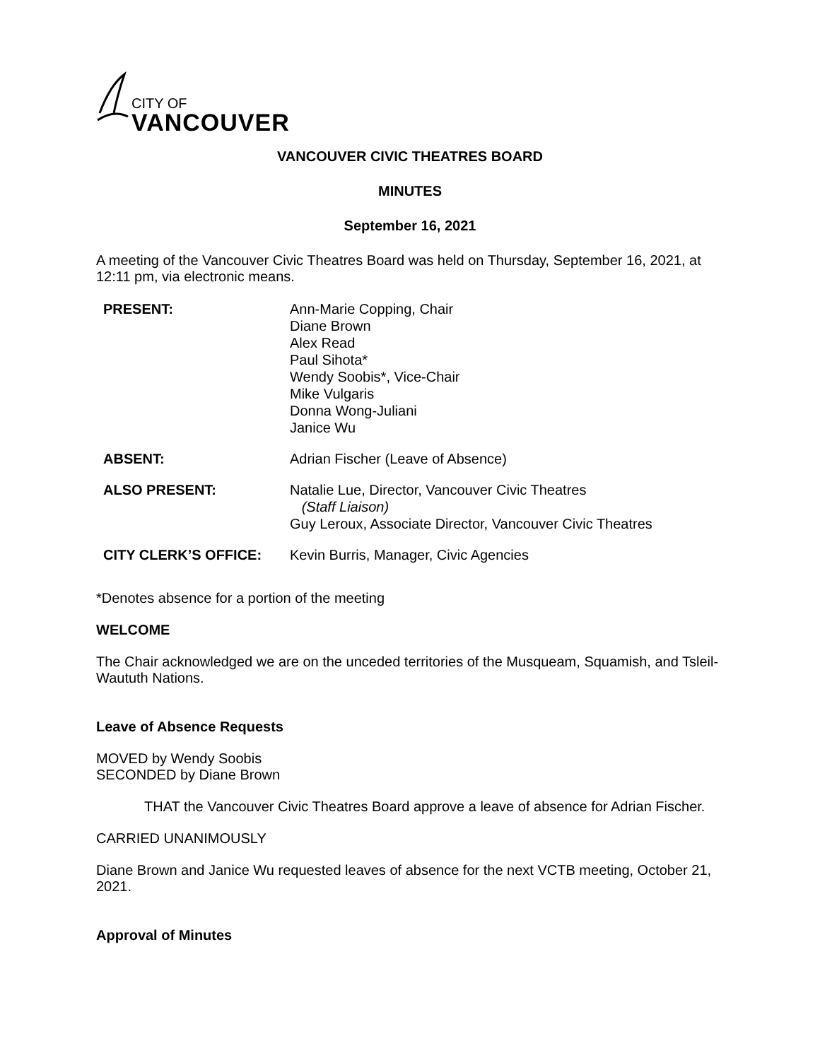CITY OF
VANCOUVER
VANCOUVER CIVIC THEATRES BOARD
MINUTES
September 16, 2021
A meeting of the Vancouver Civic Theatres Board was held on Thursday, September 16, 2021, at 12:11 pm, via electronic means.
| PRESENT: | Ann-Marie Copping, Chair Diane Brown Alex Read Paul Sihota* Wendy Soobis*, Vice-Chair Mike Vulgaris Donna Wong-Juliani Janice Wu |
| ABSENT: | Adrian Fischer (Leave of Absence) |
| ALSO PRESENT: | Natalie Lue, Director, Vancouver Civic Theatres (Staff Liaison) Guy Leroux, Associate Director, Vancouver Civic Theatres |
| CITY CLERK’S OFFICE: | Kevin Burris, Manager, Civic Agencies |
*Denotes absence for a portion of the meeting
WELCOME
The Chair acknowledged we are on the unceded territories of the Musqueam, Squamish, and Tsleil-Waututh Nations.
Leave of Absence Requests
MOVED by Wendy Soobis
SECONDED by Diane Brown
THAT the Vancouver Civic Theatres Board approve a leave of absence for Adrian Fischer.
CARRIED UNANIMOUSLY
Diane Brown and Janice Wu requested leaves of absence for the next VCTB meeting, October 21, 2021.
Approval of Minutes